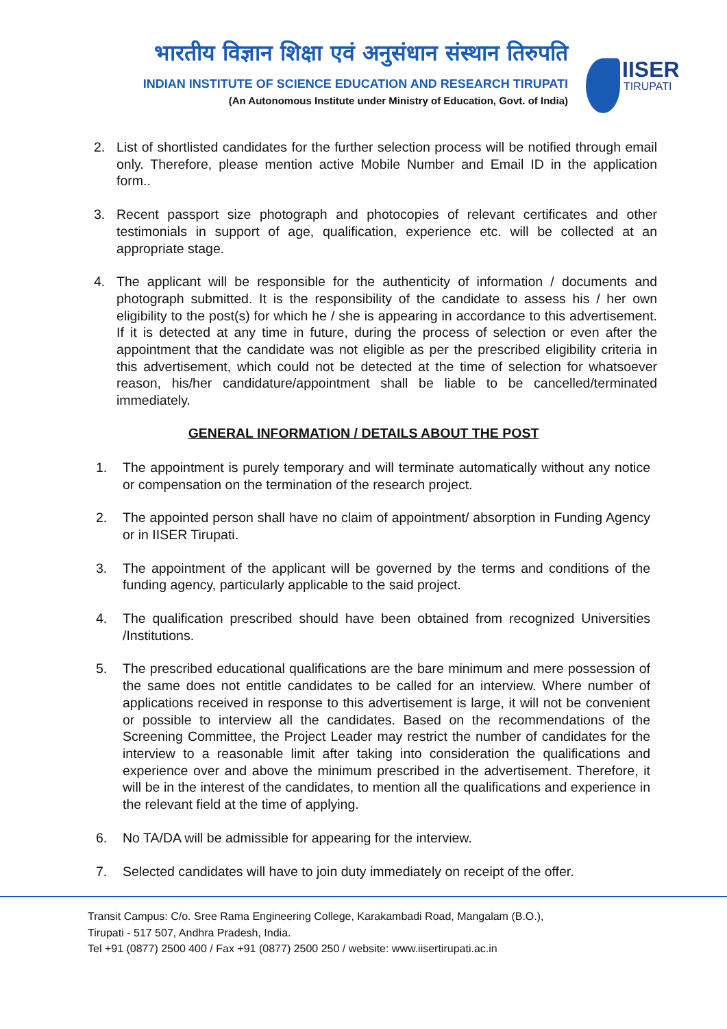भारतीय विज्ञान शिक्षा एवं अनुसंधान संस्थान तिरुपति
INDIAN INSTITUTE OF SCIENCE EDUCATION AND RESEARCH TIRUPATI
(An Autonomous Institute under Ministry of Education, Govt. of India)
IISER
TIRUPATI
2. List of shortlisted candidates for the further selection process will be notified through email only. Therefore, please mention active Mobile Number and Email ID in the application form..
3. Recent passport size photograph and photocopies of relevant certificates and other testimonials in support of age, qualification, experience etc. will be collected at an appropriate stage.
4. The applicant will be responsible for the authenticity of information / documents and photograph submitted. It is the responsibility of the candidate to assess his / her own eligibility to the post(s) for which he / she is appearing in accordance to this advertisement. If it is detected at any time in future, during the process of selection or even after the appointment that the candidate was not eligible as per the prescribed eligibility criteria in this advertisement, which could not be detected at the time of selection for whatsoever reason, his/her candidature/appointment shall be liable to be cancelled/terminated immediately.
GENERAL INFORMATION / DETAILS ABOUT THE POST
1. The appointment is purely temporary and will terminate automatically without any notice or compensation on the termination of the research project.
2. The appointed person shall have no claim of appointment/ absorption in Funding Agency or in IISER Tirupati.
3. The appointment of the applicant will be governed by the terms and conditions of the funding agency, particularly applicable to the said project.
4. The qualification prescribed should have been obtained from recognized Universities /Institutions.
5. The prescribed educational qualifications are the bare minimum and mere possession of the same does not entitle candidates to be called for an interview. Where number of applications received in response to this advertisement is large, it will not be convenient or possible to interview all the candidates. Based on the recommendations of the Screening Committee, the Project Leader may restrict the number of candidates for the interview to a reasonable limit after taking into consideration the qualifications and experience over and above the minimum prescribed in the advertisement. Therefore, it will be in the interest of the candidates, to mention all the qualifications and experience in the relevant field at the time of applying.
6. No TA/DA will be admissible for appearing for the interview.
7. Selected candidates will have to join duty immediately on receipt of the offer.
Transit Campus: C/o. Sree Rama Engineering College, Karakambadi Road, Mangalam (B.O.),
Tirupati - 517 507, Andhra Pradesh, India.
Tel +91 (0877) 2500 400 / Fax +91 (0877) 2500 250 / website: www.iisertirupati.ac.in